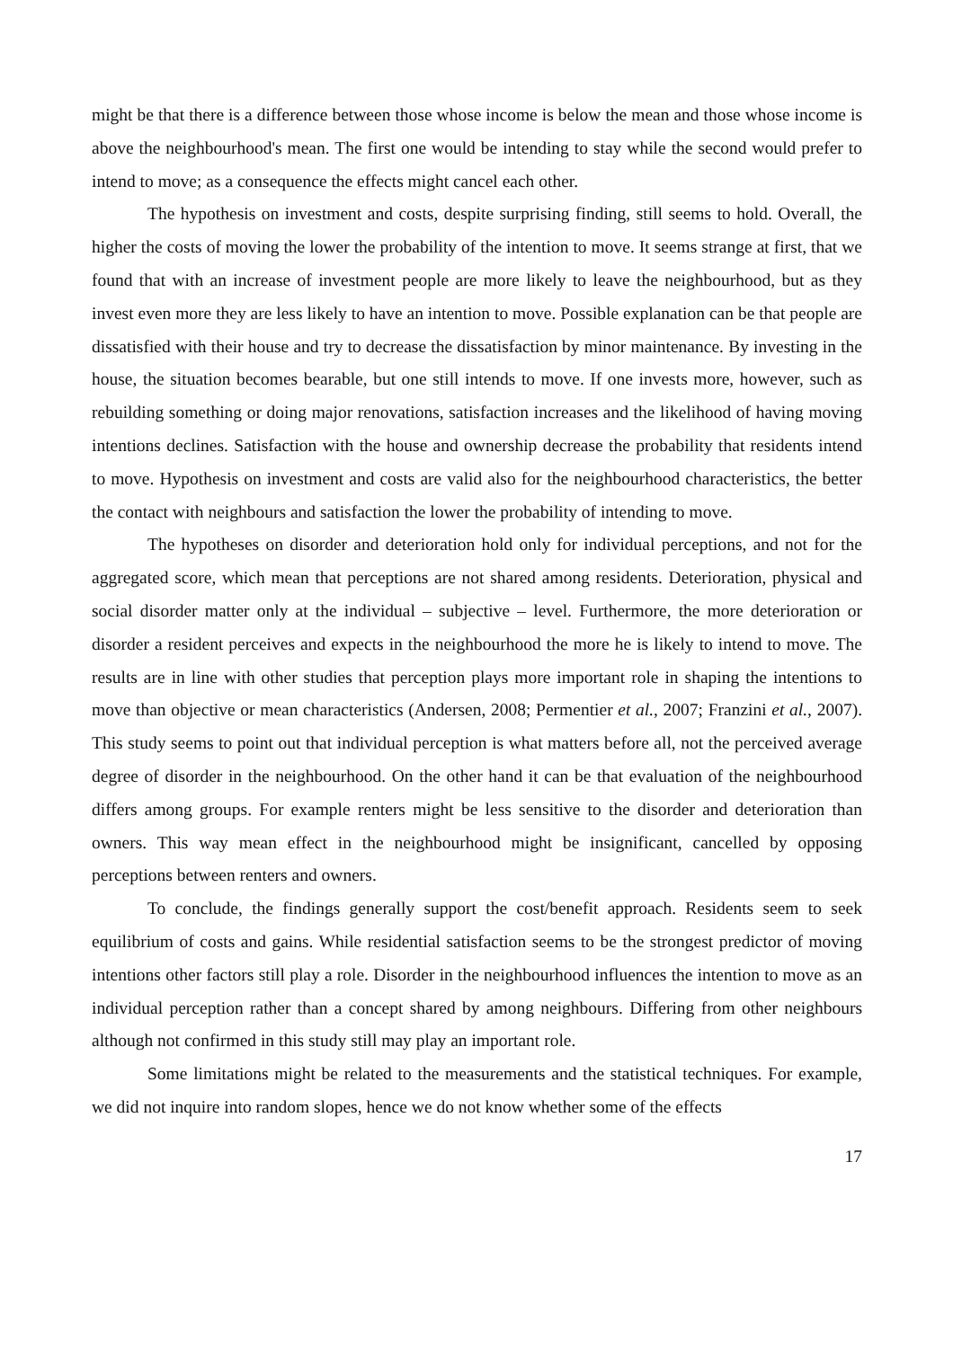might be that there is a difference between those whose income is below the mean and those whose income is above the neighbourhood's mean. The first one would be intending to stay while the second would prefer to intend to move; as a consequence the effects might cancel each other.
The hypothesis on investment and costs, despite surprising finding, still seems to hold. Overall, the higher the costs of moving the lower the probability of the intention to move. It seems strange at first, that we found that with an increase of investment people are more likely to leave the neighbourhood, but as they invest even more they are less likely to have an intention to move. Possible explanation can be that people are dissatisfied with their house and try to decrease the dissatisfaction by minor maintenance. By investing in the house, the situation becomes bearable, but one still intends to move. If one invests more, however, such as rebuilding something or doing major renovations, satisfaction increases and the likelihood of having moving intentions declines. Satisfaction with the house and ownership decrease the probability that residents intend to move. Hypothesis on investment and costs are valid also for the neighbourhood characteristics, the better the contact with neighbours and satisfaction the lower the probability of intending to move.
The hypotheses on disorder and deterioration hold only for individual perceptions, and not for the aggregated score, which mean that perceptions are not shared among residents. Deterioration, physical and social disorder matter only at the individual – subjective – level. Furthermore, the more deterioration or disorder a resident perceives and expects in the neighbourhood the more he is likely to intend to move. The results are in line with other studies that perception plays more important role in shaping the intentions to move than objective or mean characteristics (Andersen, 2008; Permentier et al., 2007; Franzini et al., 2007). This study seems to point out that individual perception is what matters before all, not the perceived average degree of disorder in the neighbourhood. On the other hand it can be that evaluation of the neighbourhood differs among groups. For example renters might be less sensitive to the disorder and deterioration than owners. This way mean effect in the neighbourhood might be insignificant, cancelled by opposing perceptions between renters and owners.
To conclude, the findings generally support the cost/benefit approach. Residents seem to seek equilibrium of costs and gains. While residential satisfaction seems to be the strongest predictor of moving intentions other factors still play a role. Disorder in the neighbourhood influences the intention to move as an individual perception rather than a concept shared by among neighbours. Differing from other neighbours although not confirmed in this study still may play an important role.
Some limitations might be related to the measurements and the statistical techniques. For example, we did not inquire into random slopes, hence we do not know whether some of the effects
17